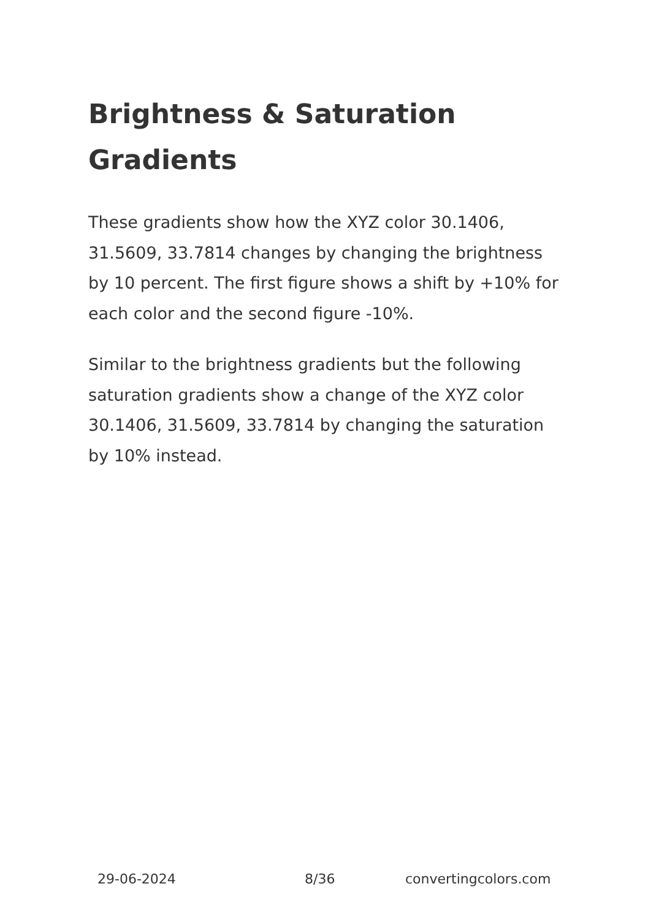Brightness & Saturation Gradients
These gradients show how the XYZ color 30.1406, 31.5609, 33.7814 changes by changing the brightness by 10 percent. The first figure shows a shift by +10% for each color and the second figure -10%.
Similar to the brightness gradients but the following saturation gradients show a change of the XYZ color 30.1406, 31.5609, 33.7814 by changing the saturation by 10% instead.
29-06-2024 8/36 convertingcolors.com